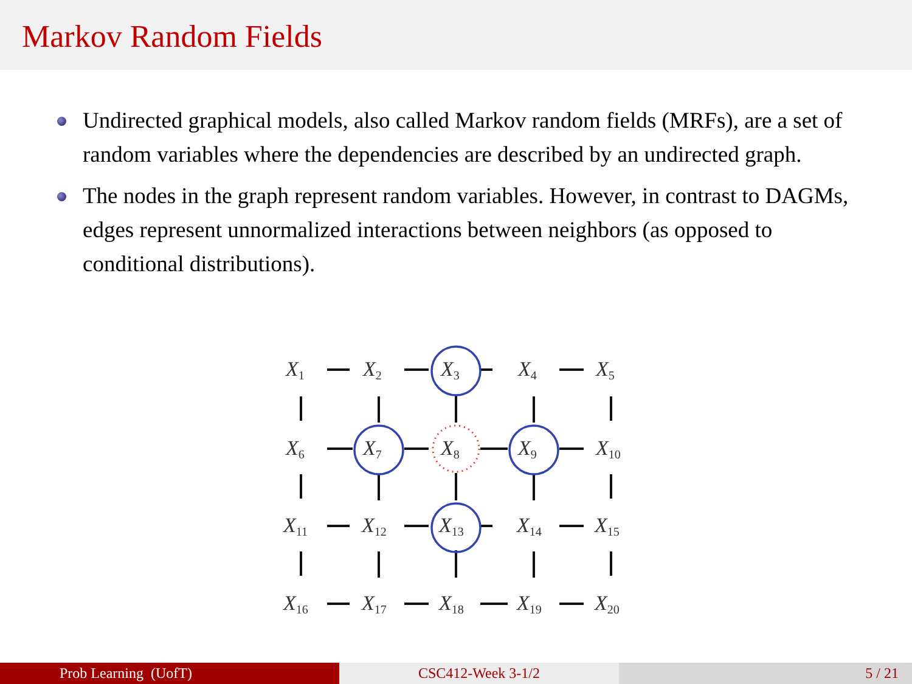Markov Random Fields
Undirected graphical models, also called Markov random fields (MRFs), are a set of random variables where the dependencies are described by an undirected graph.
The nodes in the graph represent random variables. However, in contrast to DAGMs, edges represent unnormalized interactions between neighbors (as opposed to conditional distributions).
X1
X2
X3
X4
X5
X6
X7
X8
X9
X10
X11
X12
X13
X14
X15
X16
X17
X18
X19
X20
Prob Learning (UofT) CSC412-Week 3-1/2 5 / 21